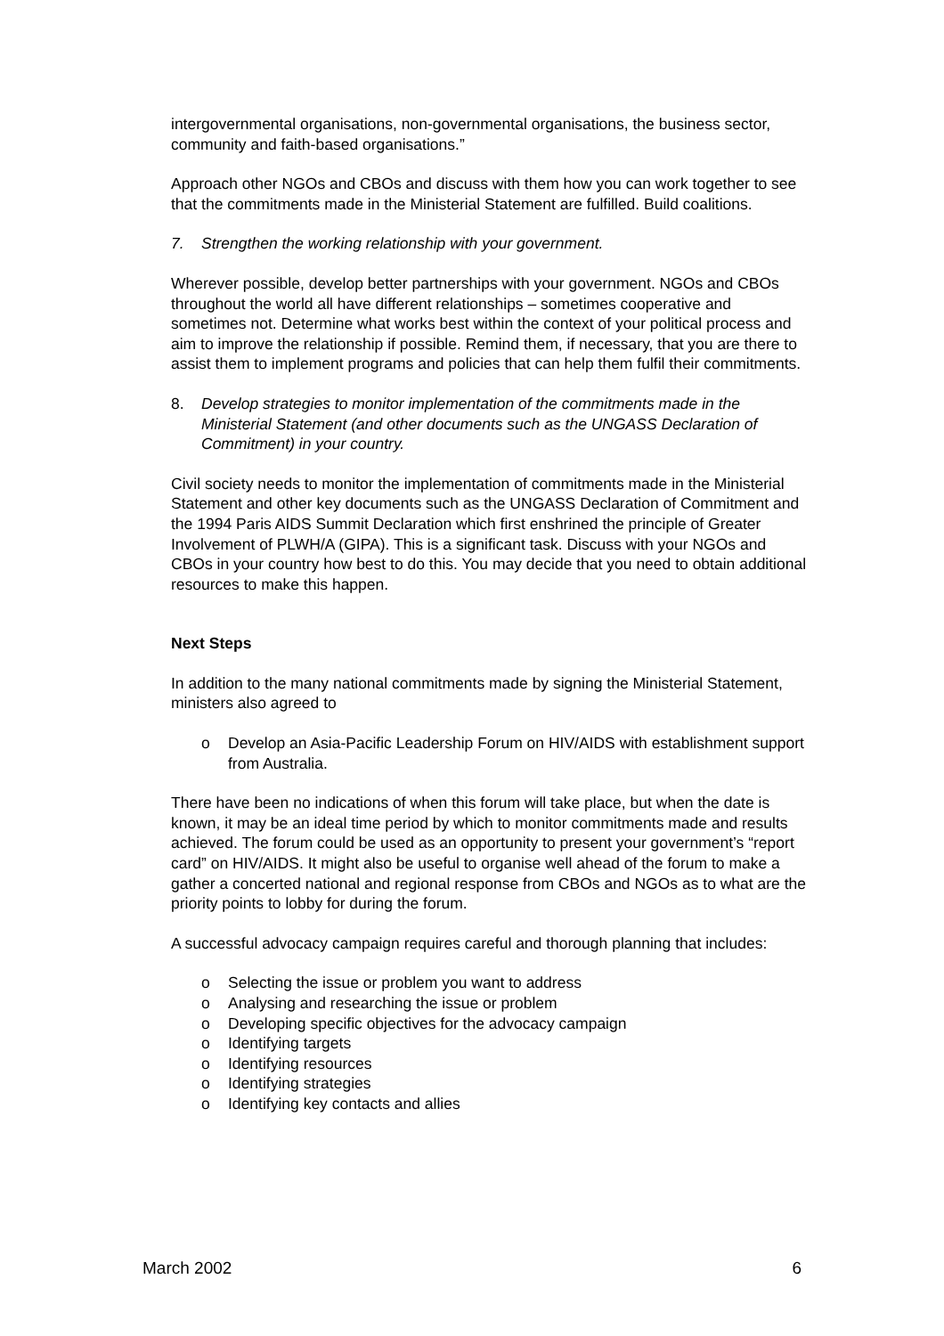intergovernmental organisations, non-governmental organisations, the business sector, community and faith-based organisations.”
Approach other NGOs and CBOs and discuss with them how you can work together to see that the commitments made in the Ministerial Statement are fulfilled. Build coalitions.
7. Strengthen the working relationship with your government.
Wherever possible, develop better partnerships with your government. NGOs and CBOs throughout the world all have different relationships – sometimes cooperative and sometimes not. Determine what works best within the context of your political process and aim to improve the relationship if possible. Remind them, if necessary, that you are there to assist them to implement programs and policies that can help them fulfil their commitments.
8. Develop strategies to monitor implementation of the commitments made in the Ministerial Statement (and other documents such as the UNGASS Declaration of Commitment) in your country.
Civil society needs to monitor the implementation of commitments made in the Ministerial Statement and other key documents such as the UNGASS Declaration of Commitment and the 1994 Paris AIDS Summit Declaration which first enshrined the principle of Greater Involvement of PLWH/A (GIPA). This is a significant task. Discuss with your NGOs and CBOs in your country how best to do this. You may decide that you need to obtain additional resources to make this happen.
Next Steps
In addition to the many national commitments made by signing the Ministerial Statement, ministers also agreed to
o Develop an Asia-Pacific Leadership Forum on HIV/AIDS with establishment support from Australia.
There have been no indications of when this forum will take place, but when the date is known, it may be an ideal time period by which to monitor commitments made and results achieved. The forum could be used as an opportunity to present your government’s “report card” on HIV/AIDS. It might also be useful to organise well ahead of the forum to make a gather a concerted national and regional response from CBOs and NGOs as to what are the priority points to lobby for during the forum.
A successful advocacy campaign requires careful and thorough planning that includes:
o Selecting the issue or problem you want to address
o Analysing and researching the issue or problem
o Developing specific objectives for the advocacy campaign
o Identifying targets
o Identifying resources
o Identifying strategies
o Identifying key contacts and allies
March 2002 6